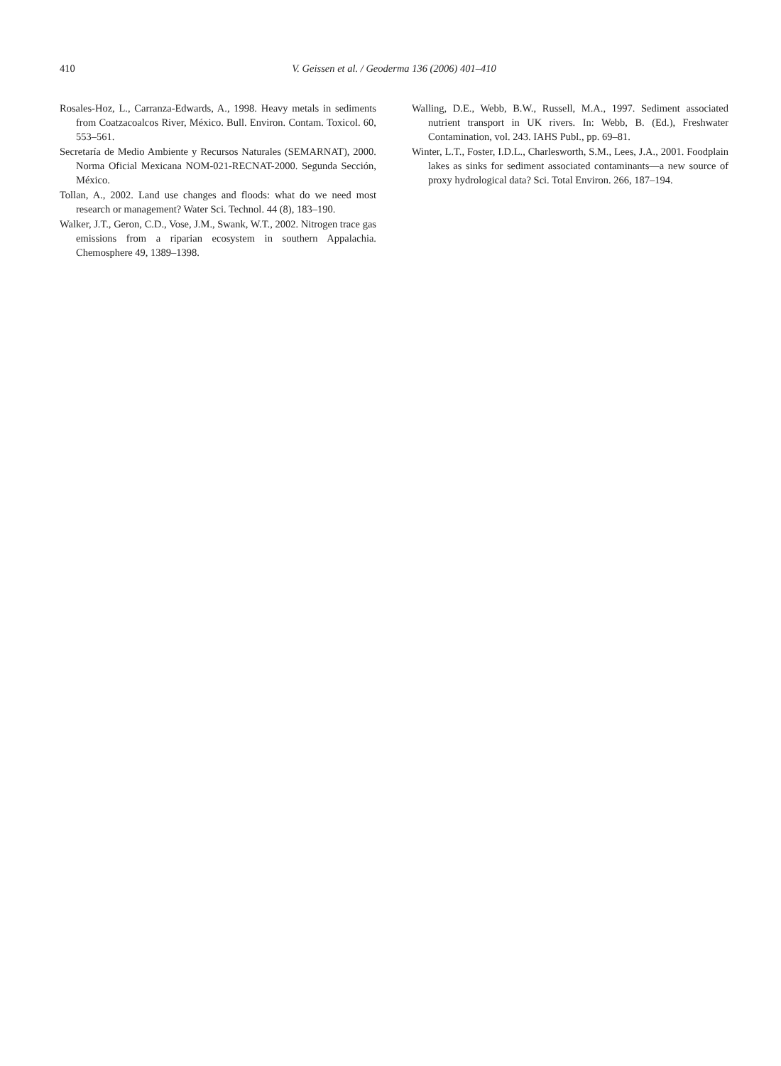410 V. Geissen et al. / Geoderma 136 (2006) 401–410
Rosales-Hoz, L., Carranza-Edwards, A., 1998. Heavy metals in sediments from Coatzacoalcos River, México. Bull. Environ. Contam. Toxicol. 60, 553–561.
Secretaría de Medio Ambiente y Recursos Naturales (SEMARNAT), 2000. Norma Oficial Mexicana NOM-021-RECNAT-2000. Segunda Sección, México.
Tollan, A., 2002. Land use changes and floods: what do we need most research or management? Water Sci. Technol. 44 (8), 183–190.
Walker, J.T., Geron, C.D., Vose, J.M., Swank, W.T., 2002. Nitrogen trace gas emissions from a riparian ecosystem in southern Appalachia. Chemosphere 49, 1389–1398.
Walling, D.E., Webb, B.W., Russell, M.A., 1997. Sediment associated nutrient transport in UK rivers. In: Webb, B. (Ed.), Freshwater Contamination, vol. 243. IAHS Publ., pp. 69–81.
Winter, L.T., Foster, I.D.L., Charlesworth, S.M., Lees, J.A., 2001. Foodplain lakes as sinks for sediment associated contaminants—a new source of proxy hydrological data? Sci. Total Environ. 266, 187–194.